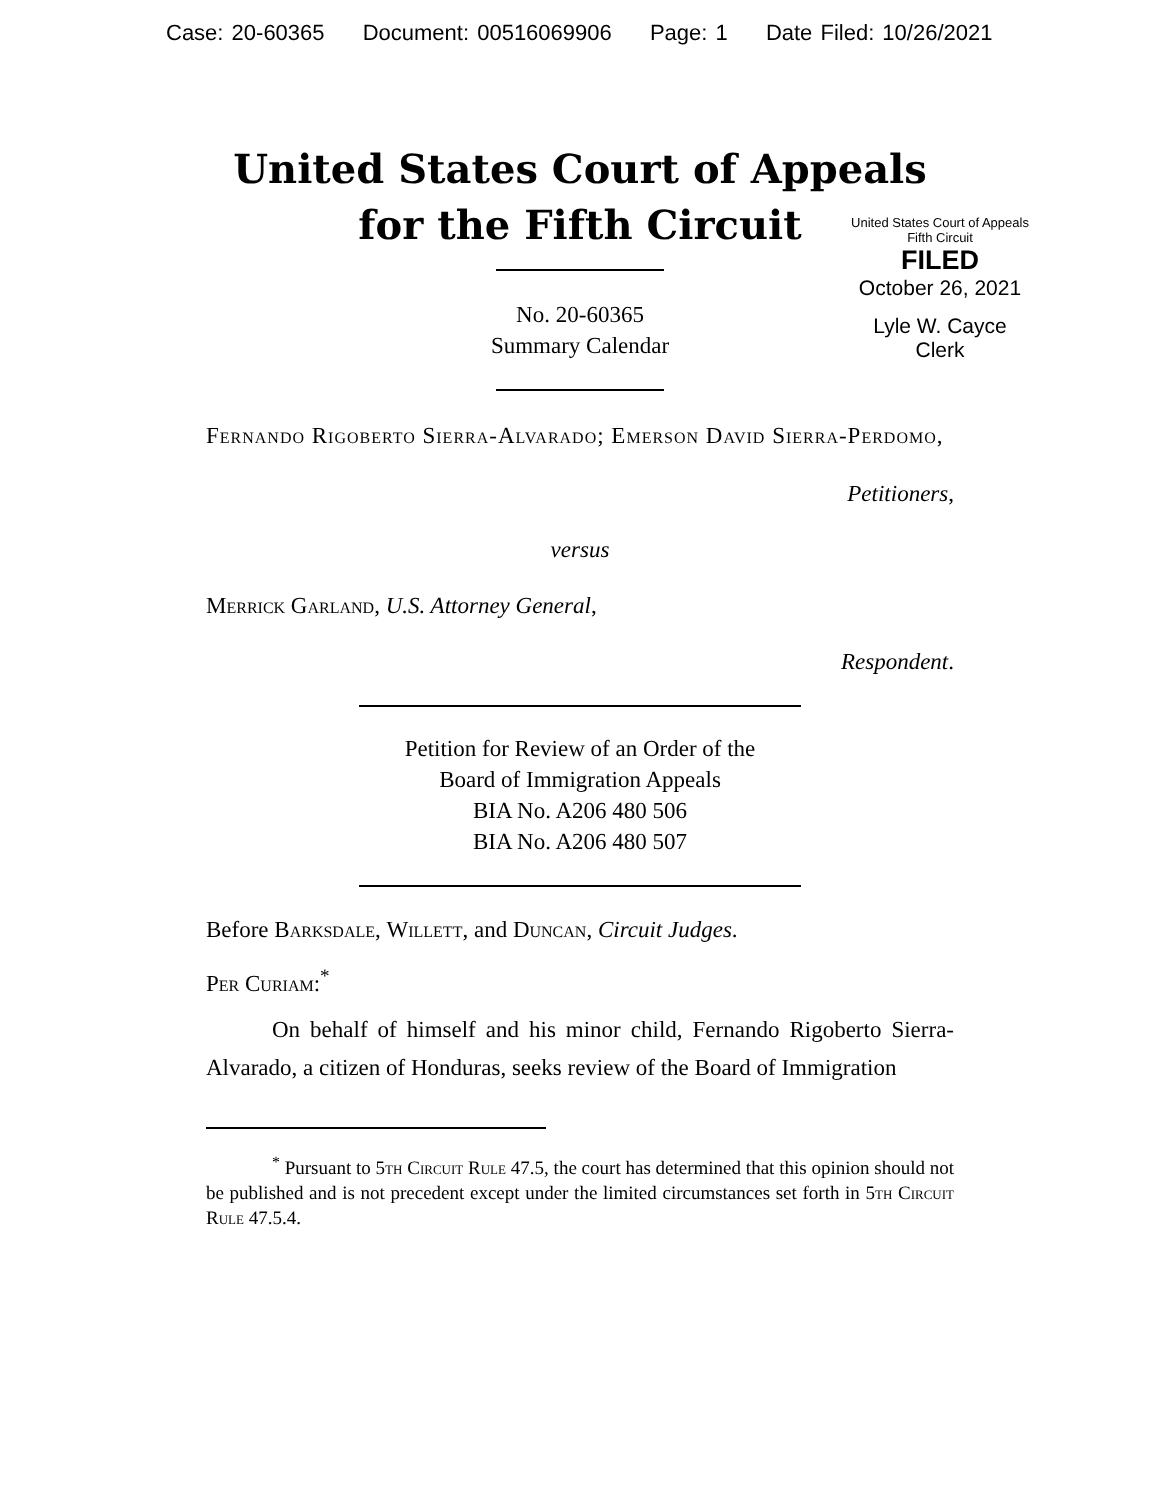Case: 20-60365 Document: 00516069906 Page: 1 Date Filed: 10/26/2021
United States Court of Appeals
for the Fifth Circuit
United States Court of Appeals
Fifth Circuit
FILED
October 26, 2021
Lyle W. Cayce
Clerk
No. 20-60365
Summary Calendar
Fernando Rigoberto Sierra-Alvarado; Emerson David Sierra-Perdomo,
Petitioners,
versus
Merrick Garland, U.S. Attorney General,
Respondent.
Petition for Review of an Order of the
Board of Immigration Appeals
BIA No. A206 480 506
BIA No. A206 480 507
Before Barksdale, Willett, and Duncan, Circuit Judges.
Per Curiam:<sup>*</sup>
On behalf of himself and his minor child, Fernando Rigoberto Sierra-Alvarado, a citizen of Honduras, seeks review of the Board of Immigration
<sup>*</sup> Pursuant to 5th Circuit Rule 47.5, the court has determined that this opinion should not be published and is not precedent except under the limited circumstances set forth in 5th Circuit Rule 47.5.4.